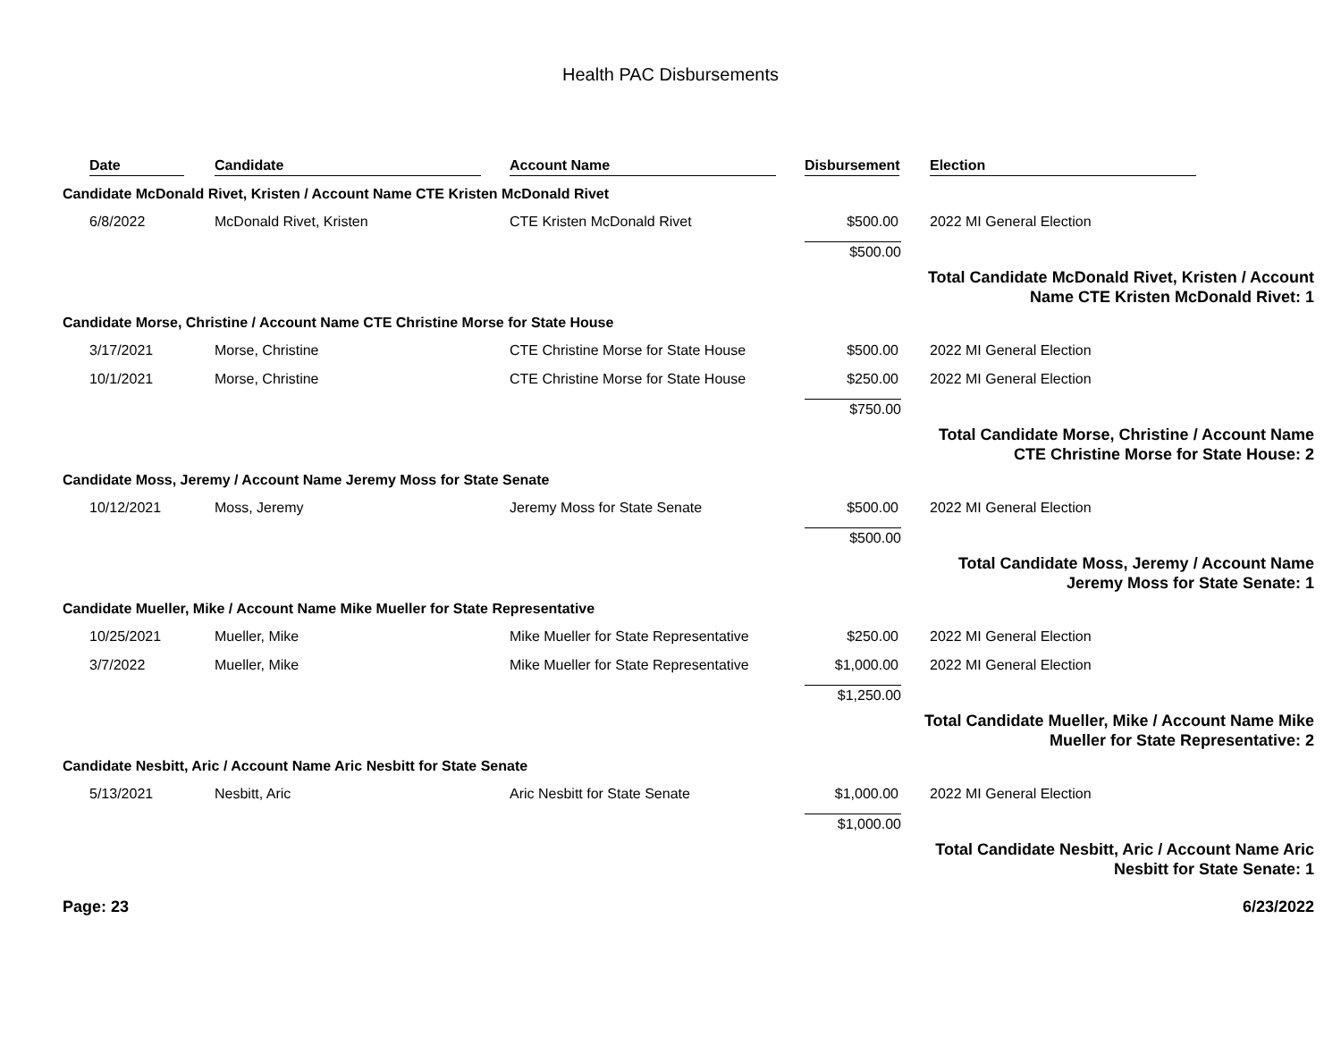Health PAC Disbursements
| | Date | Candidate | Account Name | Disbursement | Election |
| --- | --- | --- | --- | --- | --- |
| Candidate McDonald Rivet, Kristen / Account Name CTE Kristen McDonald Rivet | | | | | |
| | 6/8/2022 | McDonald Rivet, Kristen | CTE Kristen McDonald Rivet | $500.00 | 2022 MI General Election |
| | | | | $500.00 | |
| | | | | | Total Candidate McDonald Rivet, Kristen / Account Name CTE Kristen McDonald Rivet: 1 |
| Candidate Morse, Christine / Account Name CTE Christine Morse for State House | | | | | |
| | 3/17/2021 | Morse, Christine | CTE Christine Morse for State House | $500.00 | 2022 MI General Election |
| | 10/1/2021 | Morse, Christine | CTE Christine Morse for State House | $250.00 | 2022 MI General Election |
| | | | | $750.00 | |
| | | | | | Total Candidate Morse, Christine / Account Name CTE Christine Morse for State House: 2 |
| Candidate Moss, Jeremy / Account Name Jeremy Moss for State Senate | | | | | |
| | 10/12/2021 | Moss, Jeremy | Jeremy Moss for State Senate | $500.00 | 2022 MI General Election |
| | | | | $500.00 | |
| | | | | | Total Candidate Moss, Jeremy / Account Name Jeremy Moss for State Senate: 1 |
| Candidate Mueller, Mike / Account Name Mike Mueller for State Representative | | | | | |
| | 10/25/2021 | Mueller, Mike | Mike Mueller for State Representative | $250.00 | 2022 MI General Election |
| | 3/7/2022 | Mueller, Mike | Mike Mueller for State Representative | $1,000.00 | 2022 MI General Election |
| | | | | $1,250.00 | |
| | | | | | Total Candidate Mueller, Mike / Account Name Mike Mueller for State Representative: 2 |
| Candidate Nesbitt, Aric / Account Name Aric Nesbitt for State Senate | | | | | |
| | 5/13/2021 | Nesbitt, Aric | Aric Nesbitt for State Senate | $1,000.00 | 2022 MI General Election |
| | | | | $1,000.00 | |
| | | | | | Total Candidate Nesbitt, Aric / Account Name Aric Nesbitt for State Senate: 1 |
Page: 23 6/23/2022